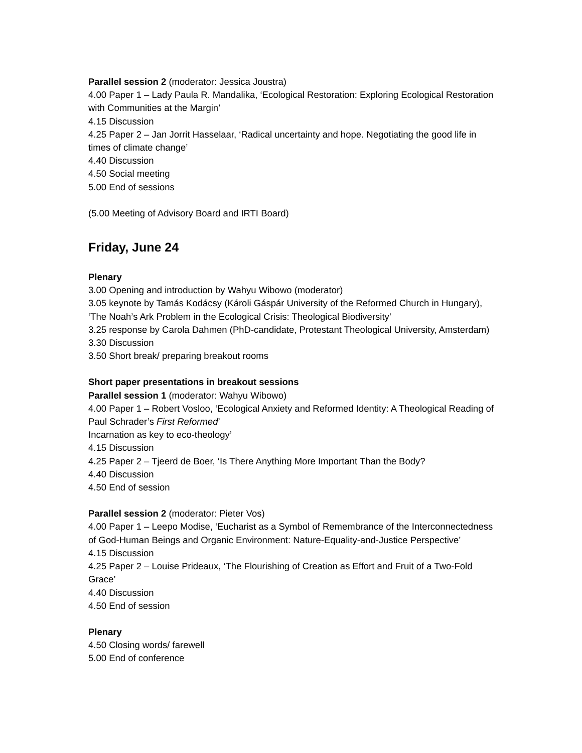Parallel session 2 (moderator: Jessica Joustra)
4.00 Paper 1 – Lady Paula R. Mandalika, ‘Ecological Restoration: Exploring Ecological Restoration with Communities at the Margin’
4.15 Discussion
4.25 Paper 2 – Jan Jorrit Hasselaar, ‘Radical uncertainty and hope. Negotiating the good life in times of climate change’
4.40 Discussion
4.50 Social meeting
5.00 End of sessions
(5.00 Meeting of Advisory Board and IRTI Board)
Friday, June 24
Plenary
3.00 Opening and introduction by Wahyu Wibowo (moderator)
3.05 keynote by Tamás Kodácsy (Károli Gáspár University of the Reformed Church in Hungary), ‘The Noah’s Ark Problem in the Ecological Crisis: Theological Biodiversity’
3.25 response by Carola Dahmen (PhD-candidate, Protestant Theological University, Amsterdam)
3.30 Discussion
3.50 Short break/ preparing breakout rooms
Short paper presentations in breakout sessions
Parallel session 1 (moderator: Wahyu Wibowo)
4.00 Paper 1 – Robert Vosloo, ‘Ecological Anxiety and Reformed Identity: A Theological Reading of Paul Schrader’s First Reformed’
Incarnation as key to eco-theology’
4.15 Discussion
4.25 Paper 2 – Tjeerd de Boer, ‘Is There Anything More Important Than the Body?
4.40 Discussion
4.50 End of session
Parallel session 2 (moderator: Pieter Vos)
4.00 Paper 1 – Leepo Modise, ‘Eucharist as a Symbol of Remembrance of the Interconnectedness of God-Human Beings and Organic Environment: Nature-Equality-and-Justice Perspective’
4.15 Discussion
4.25 Paper 2 – Louise Prideaux, ‘The Flourishing of Creation as Effort and Fruit of a Two-Fold Grace’
4.40 Discussion
4.50 End of session
Plenary
4.50 Closing words/ farewell
5.00 End of conference